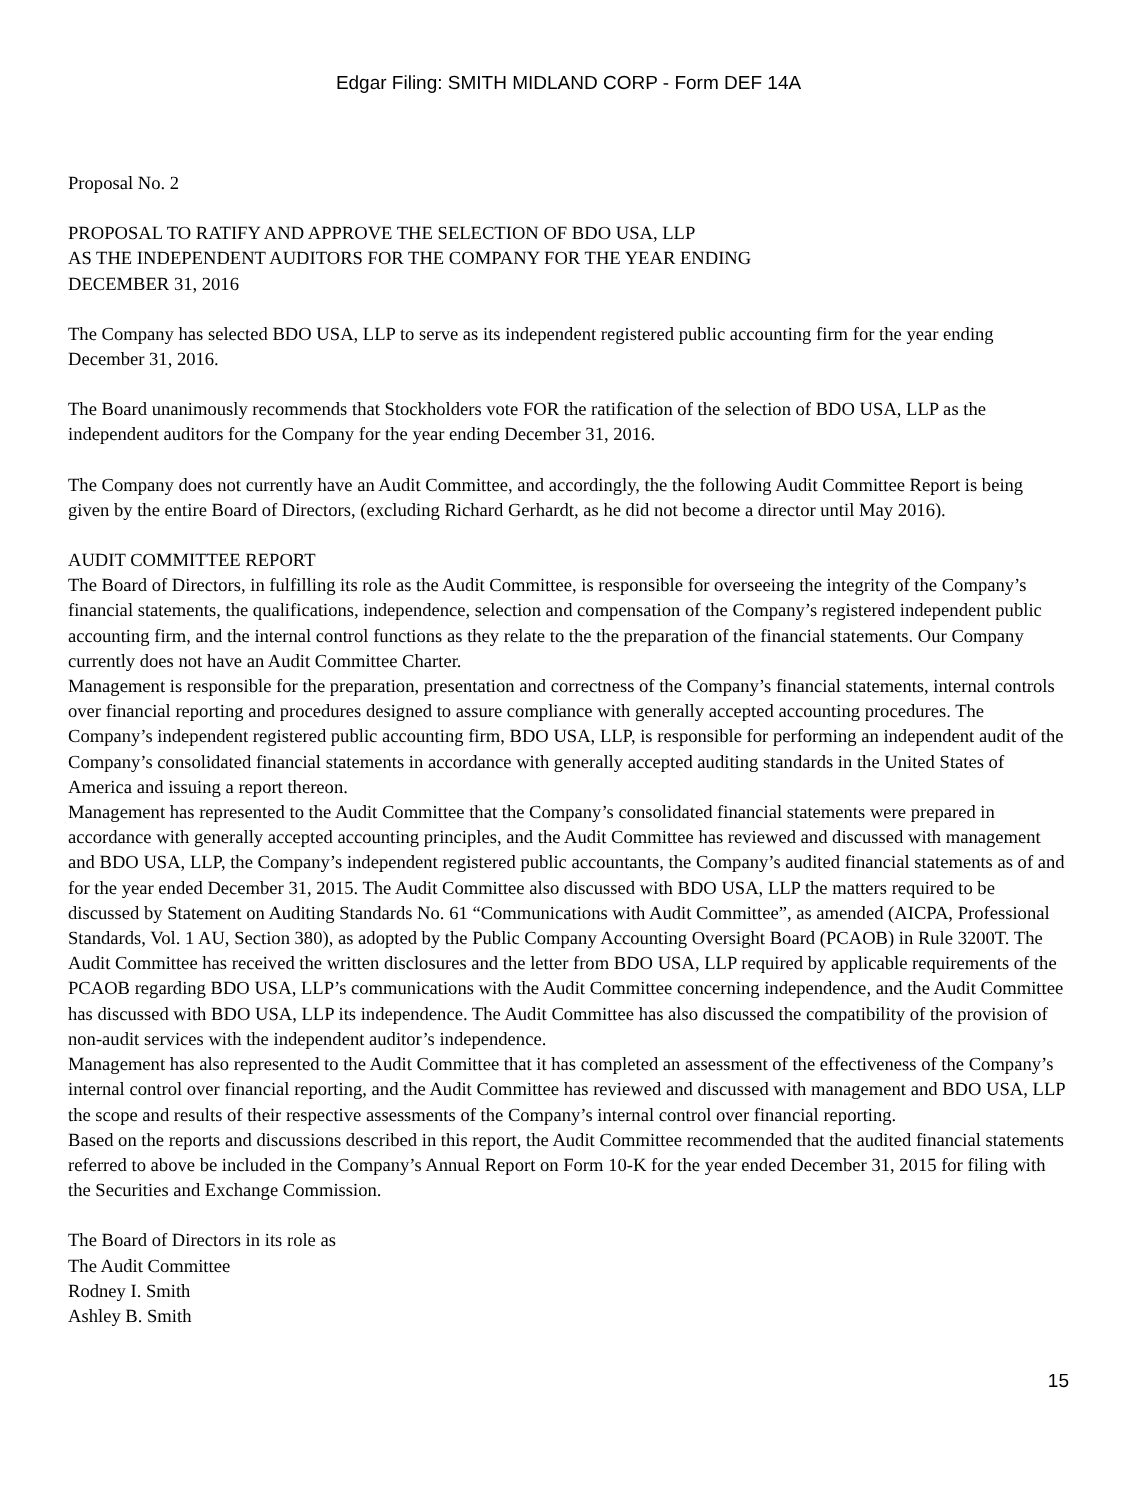Edgar Filing: SMITH MIDLAND CORP - Form DEF 14A
Proposal No. 2
PROPOSAL TO RATIFY AND APPROVE THE SELECTION OF BDO USA, LLP
AS THE INDEPENDENT AUDITORS FOR THE COMPANY FOR THE YEAR ENDING
DECEMBER 31, 2016
The Company has selected BDO USA, LLP to serve as its independent registered public accounting firm for the year ending December 31, 2016.
The Board unanimously recommends that Stockholders vote FOR the ratification of the selection of BDO USA, LLP as the independent auditors for the Company for the year ending December 31, 2016.
The Company does not currently have an Audit Committee, and accordingly, the the following Audit Committee Report is being given by the entire Board of Directors, (excluding Richard Gerhardt, as he did not become a director until May 2016).
AUDIT COMMITTEE REPORT
The Board of Directors, in fulfilling its role as the Audit Committee, is responsible for overseeing the integrity of the Company’s financial statements, the qualifications, independence, selection and compensation of the Company’s registered independent public accounting firm, and the internal control functions as they relate to the the preparation of the financial statements. Our Company currently does not have an Audit Committee Charter.
Management is responsible for the preparation, presentation and correctness of the Company’s financial statements, internal controls over financial reporting and procedures designed to assure compliance with generally accepted accounting procedures. The Company’s independent registered public accounting firm, BDO USA, LLP, is responsible for performing an independent audit of the Company’s consolidated financial statements in accordance with generally accepted auditing standards in the United States of America and issuing a report thereon.
Management has represented to the Audit Committee that the Company’s consolidated financial statements were prepared in accordance with generally accepted accounting principles, and the Audit Committee has reviewed and discussed with management and BDO USA, LLP, the Company’s independent registered public accountants, the Company’s audited financial statements as of and for the year ended December 31, 2015. The Audit Committee also discussed with BDO USA, LLP the matters required to be discussed by Statement on Auditing Standards No. 61 “Communications with Audit Committee”, as amended (AICPA, Professional Standards, Vol. 1 AU, Section 380), as adopted by the Public Company Accounting Oversight Board (PCAOB) in Rule 3200T. The Audit Committee has received the written disclosures and the letter from BDO USA, LLP required by applicable requirements of the PCAOB regarding BDO USA, LLP’s communications with the Audit Committee concerning independence, and the Audit Committee has discussed with BDO USA, LLP its independence. The Audit Committee has also discussed the compatibility of the provision of non-audit services with the independent auditor’s independence.
Management has also represented to the Audit Committee that it has completed an assessment of the effectiveness of the Company’s internal control over financial reporting, and the Audit Committee has reviewed and discussed with management and BDO USA, LLP the scope and results of their respective assessments of the Company’s internal control over financial reporting.
Based on the reports and discussions described in this report, the Audit Committee recommended that the audited financial statements referred to above be included in the Company’s Annual Report on Form 10-K for the year ended December 31, 2015 for filing with the Securities and Exchange Commission.
The Board of Directors in its role as
The Audit Committee
Rodney I. Smith
Ashley B. Smith
15